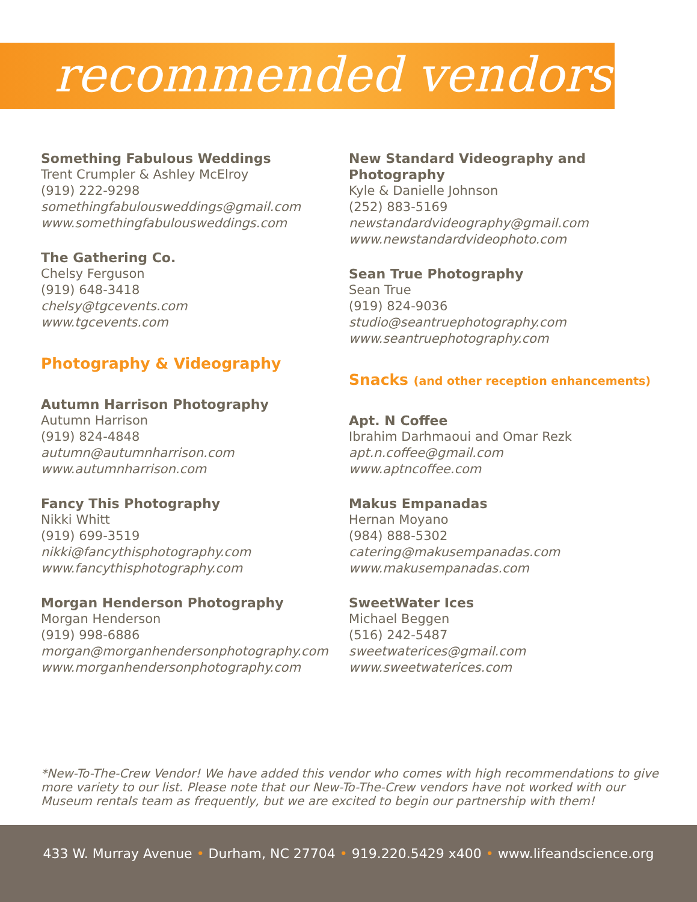recommended vendors
Something Fabulous Weddings
Trent Crumpler & Ashley McElroy
(919) 222-9298
somethingfabulousweddings@gmail.com
www.somethingfabulousweddings.com
The Gathering Co.
Chelsy Ferguson
(919) 648-3418
chelsy@tgcevents.com
www.tgcevents.com
Photography & Videography
Autumn Harrison Photography
Autumn Harrison
(919) 824-4848
autumn@autumnharrison.com
www.autumnharrison.com
Fancy This Photography
Nikki Whitt
(919) 699-3519
nikki@fancythisphotography.com
www.fancythisphotography.com
Morgan Henderson Photography
Morgan Henderson
(919) 998-6886
morgan@morganhendersonphotography.com
www.morganhendersonphotography.com
New Standard Videography and Photography
Kyle & Danielle Johnson
(252) 883-5169
newstandardvideography@gmail.com
www.newstandardvideophoto.com
Sean True Photography
Sean True
(919) 824-9036
studio@seantruephotography.com
www.seantruephotography.com
Snacks (and other reception enhancements)
Apt. N Coffee
Ibrahim Darhmaoui and Omar Rezk
apt.n.coffee@gmail.com
www.aptncoffee.com
Makus Empanadas
Hernan Moyano
(984) 888-5302
catering@makusempanadas.com
www.makusempanadas.com
SweetWater Ices
Michael Beggen
(516) 242-5487
sweetwaterices@gmail.com
www.sweetwaterices.com
*New-To-The-Crew Vendor! We have added this vendor who comes with high recommendations to give more variety to our list. Please note that our New-To-The-Crew vendors have not worked with our Museum rentals team as frequently, but we are excited to begin our partnership with them!
433 W. Murray Avenue • Durham, NC 27704 • 919.220.5429 x400 • www.lifeandscience.org